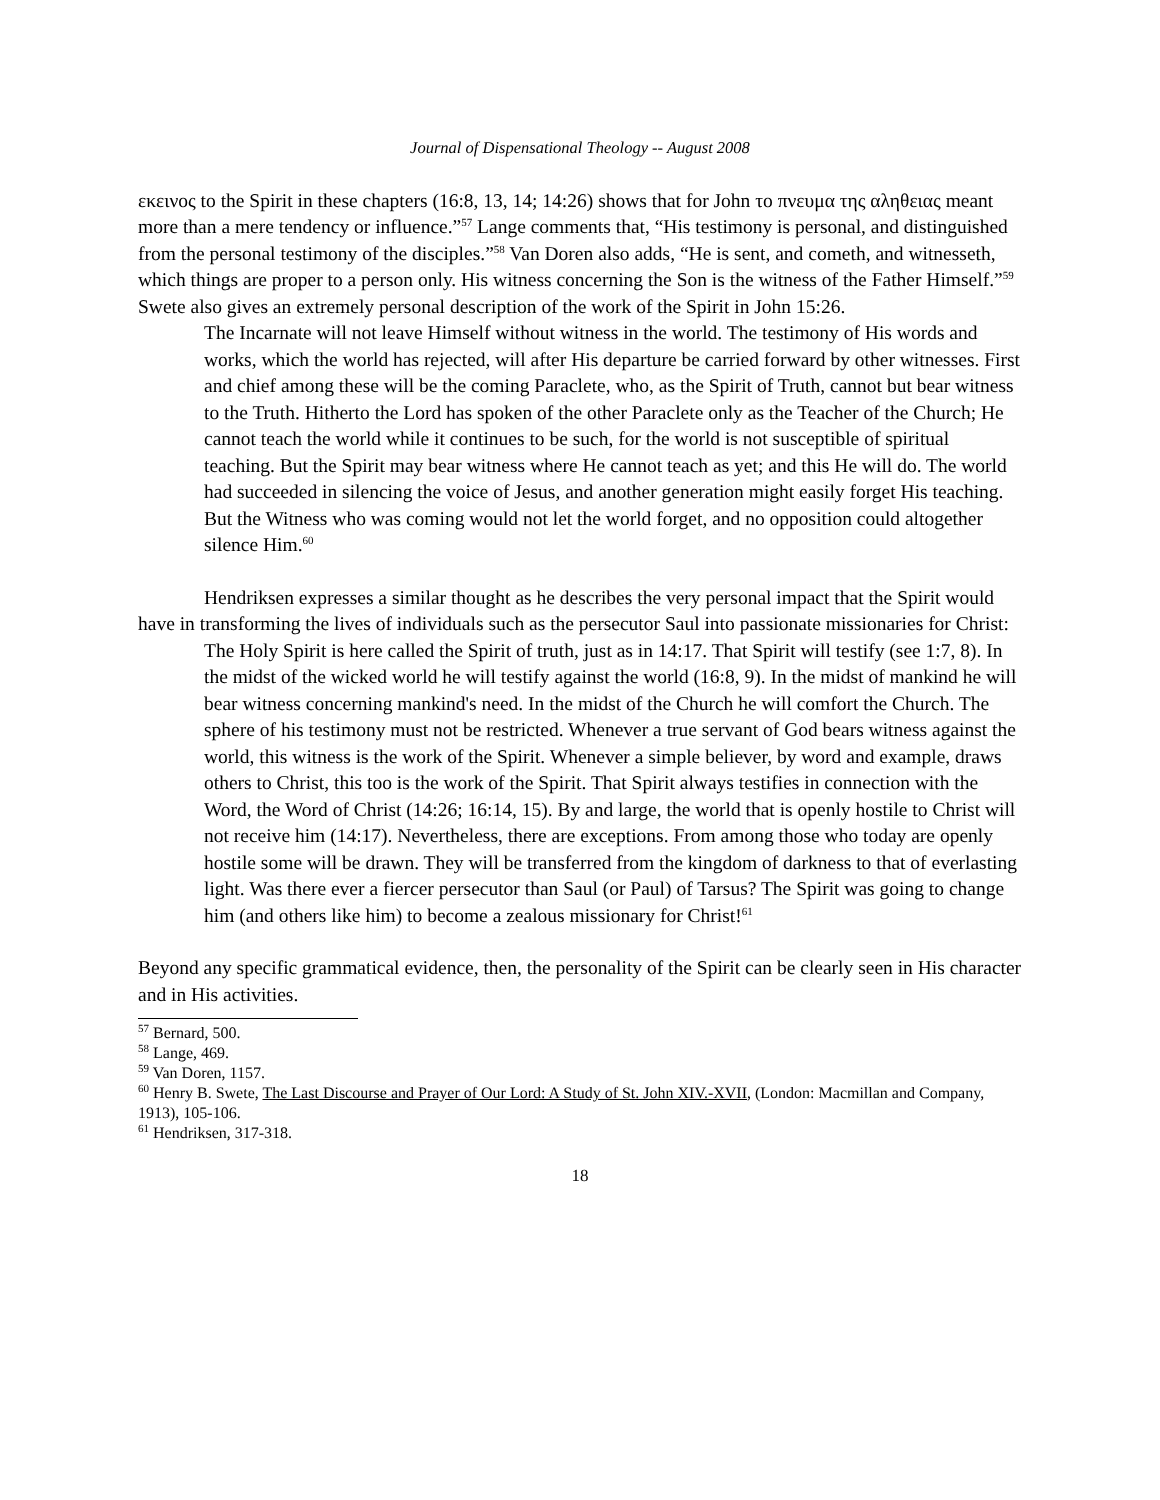Journal of Dispensational Theology -- August 2008
εκεινος to the Spirit in these chapters (16:8, 13, 14; 14:26) shows that for John το πνευμα της αληθειας meant more than a mere tendency or influence.”<sup>57</sup> Lange comments that, “His testimony is personal, and distinguished from the personal testimony of the disciples.”<sup>58</sup> Van Doren also adds, “He is sent, and cometh, and witnesseth, which things are proper to a person only. His witness concerning the Son is the witness of the Father Himself.”<sup>59</sup> Swete also gives an extremely personal description of the work of the Spirit in John 15:26.
The Incarnate will not leave Himself without witness in the world. The testimony of His words and works, which the world has rejected, will after His departure be carried forward by other witnesses. First and chief among these will be the coming Paraclete, who, as the Spirit of Truth, cannot but bear witness to the Truth. Hitherto the Lord has spoken of the other Paraclete only as the Teacher of the Church; He cannot teach the world while it continues to be such, for the world is not susceptible of spiritual teaching. But the Spirit may bear witness where He cannot teach as yet; and this He will do. The world had succeeded in silencing the voice of Jesus, and another generation might easily forget His teaching. But the Witness who was coming would not let the world forget, and no opposition could altogether silence Him.<sup>60</sup>
Hendriksen expresses a similar thought as he describes the very personal impact that the Spirit would have in transforming the lives of individuals such as the persecutor Saul into passionate missionaries for Christ:
The Holy Spirit is here called the Spirit of truth, just as in 14:17. That Spirit will testify (see 1:7, 8). In the midst of the wicked world he will testify against the world (16:8, 9). In the midst of mankind he will bear witness concerning mankind's need. In the midst of the Church he will comfort the Church. The sphere of his testimony must not be restricted. Whenever a true servant of God bears witness against the world, this witness is the work of the Spirit. Whenever a simple believer, by word and example, draws others to Christ, this too is the work of the Spirit. That Spirit always testifies in connection with the Word, the Word of Christ (14:26; 16:14, 15). By and large, the world that is openly hostile to Christ will not receive him (14:17). Nevertheless, there are exceptions. From among those who today are openly hostile some will be drawn. They will be transferred from the kingdom of darkness to that of everlasting light. Was there ever a fiercer persecutor than Saul (or Paul) of Tarsus? The Spirit was going to change him (and others like him) to become a zealous missionary for Christ!<sup>61</sup>
Beyond any specific grammatical evidence, then, the personality of the Spirit can be clearly seen in His character and in His activities.
<sup>57</sup> Bernard, 500.
<sup>58</sup> Lange, 469.
<sup>59</sup> Van Doren, 1157.
<sup>60</sup> Henry B. Swete, The Last Discourse and Prayer of Our Lord: A Study of St. John XIV.-XVII, (London: Macmillan and Company, 1913), 105-106.
<sup>61</sup> Hendriksen, 317-318.
18